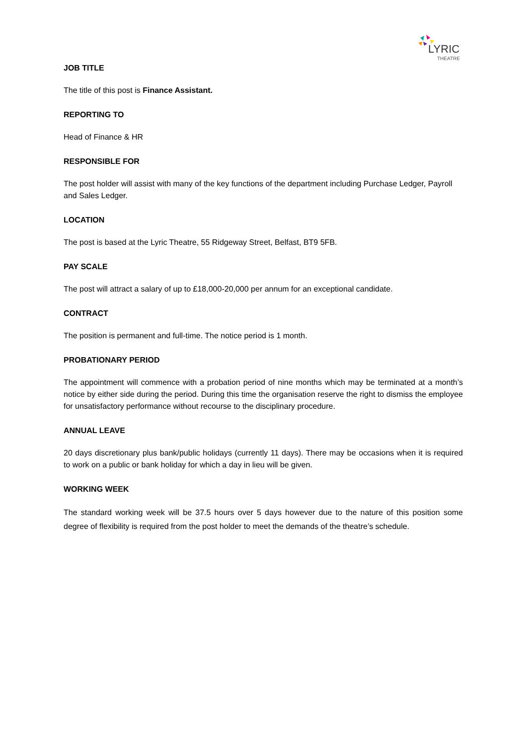LYRIC
THEATRE
JOB TITLE
The title of this post is Finance Assistant.
REPORTING TO
Head of Finance & HR
RESPONSIBLE FOR
The post holder will assist with many of the key functions of the department including Purchase Ledger, Payroll and Sales Ledger.
LOCATION
The post is based at the Lyric Theatre, 55 Ridgeway Street, Belfast, BT9 5FB.
PAY SCALE
The post will attract a salary of up to £18,000-20,000 per annum for an exceptional candidate.
CONTRACT
The position is permanent and full-time. The notice period is 1 month.
PROBATIONARY PERIOD
The appointment will commence with a probation period of nine months which may be terminated at a month’s notice by either side during the period. During this time the organisation reserve the right to dismiss the employee for unsatisfactory performance without recourse to the disciplinary procedure.
ANNUAL LEAVE
20 days discretionary plus bank/public holidays (currently 11 days). There may be occasions when it is required to work on a public or bank holiday for which a day in lieu will be given.
WORKING WEEK
The standard working week will be 37.5 hours over 5 days however due to the nature of this position some degree of flexibility is required from the post holder to meet the demands of the theatre’s schedule.